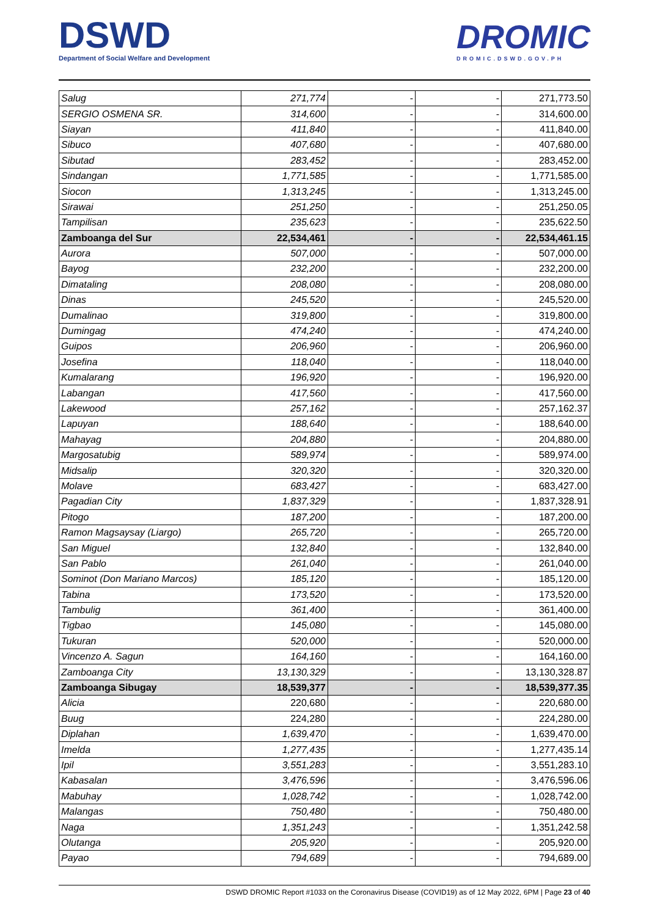DSWD
Department of Social Welfare and Development
DROMIC
DROMIC.DSWD.GOV.PH
| Salug | 271,774 | - | - | 271,773.50 |
| SERGIO OSMENA SR. | 314,600 | - | - | 314,600.00 |
| Siayan | 411,840 | - | - | 411,840.00 |
| Sibuco | 407,680 | - | - | 407,680.00 |
| Sibutad | 283,452 | - | - | 283,452.00 |
| Sindangan | 1,771,585 | - | - | 1,771,585.00 |
| Siocon | 1,313,245 | - | - | 1,313,245.00 |
| Sirawai | 251,250 | - | - | 251,250.05 |
| Tampilisan | 235,623 | - | - | 235,622.50 |
| Zamboanga del Sur | 22,534,461 | - | - | 22,534,461.15 |
| Aurora | 507,000 | - | - | 507,000.00 |
| Bayog | 232,200 | - | - | 232,200.00 |
| Dimataling | 208,080 | - | - | 208,080.00 |
| Dinas | 245,520 | - | - | 245,520.00 |
| Dumalinao | 319,800 | - | - | 319,800.00 |
| Dumingag | 474,240 | - | - | 474,240.00 |
| Guipos | 206,960 | - | - | 206,960.00 |
| Josefina | 118,040 | - | - | 118,040.00 |
| Kumalarang | 196,920 | - | - | 196,920.00 |
| Labangan | 417,560 | - | - | 417,560.00 |
| Lakewood | 257,162 | - | - | 257,162.37 |
| Lapuyan | 188,640 | - | - | 188,640.00 |
| Mahayag | 204,880 | - | - | 204,880.00 |
| Margosatubig | 589,974 | - | - | 589,974.00 |
| Midsalip | 320,320 | - | - | 320,320.00 |
| Molave | 683,427 | - | - | 683,427.00 |
| Pagadian City | 1,837,329 | - | - | 1,837,328.91 |
| Pitogo | 187,200 | - | - | 187,200.00 |
| Ramon Magsaysay (Liargo) | 265,720 | - | - | 265,720.00 |
| San Miguel | 132,840 | - | - | 132,840.00 |
| San Pablo | 261,040 | - | - | 261,040.00 |
| Sominot (Don Mariano Marcos) | 185,120 | - | - | 185,120.00 |
| Tabina | 173,520 | - | - | 173,520.00 |
| Tambulig | 361,400 | - | - | 361,400.00 |
| Tigbao | 145,080 | - | - | 145,080.00 |
| Tukuran | 520,000 | - | - | 520,000.00 |
| Vincenzo A. Sagun | 164,160 | - | - | 164,160.00 |
| Zamboanga City | 13,130,329 | - | - | 13,130,328.87 |
| Zamboanga Sibugay | 18,539,377 | - | - | 18,539,377.35 |
| Alicia | 220,680 | - | - | 220,680.00 |
| Buug | 224,280 | - | - | 224,280.00 |
| Diplahan | 1,639,470 | - | - | 1,639,470.00 |
| Imelda | 1,277,435 | - | - | 1,277,435.14 |
| Ipil | 3,551,283 | - | - | 3,551,283.10 |
| Kabasalan | 3,476,596 | - | - | 3,476,596.06 |
| Mabuhay | 1,028,742 | - | - | 1,028,742.00 |
| Malangas | 750,480 | - | - | 750,480.00 |
| Naga | 1,351,243 | - | - | 1,351,242.58 |
| Olutanga | 205,920 | - | - | 205,920.00 |
| Payao | 794,689 | - | - | 794,689.00 |
DSWD DROMIC Report #1033 on the Coronavirus Disease (COVID19) as of 12 May 2022, 6PM | Page 23 of 40